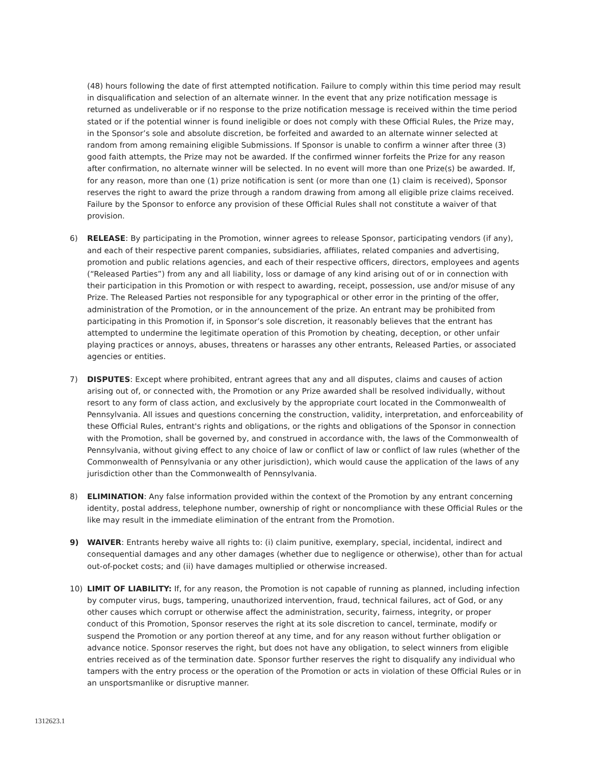(48) hours following the date of first attempted notification. Failure to comply within this time period may result in disqualification and selection of an alternate winner. In the event that any prize notification message is returned as undeliverable or if no response to the prize notification message is received within the time period stated or if the potential winner is found ineligible or does not comply with these Official Rules, the Prize may, in the Sponsor’s sole and absolute discretion, be forfeited and awarded to an alternate winner selected at random from among remaining eligible Submissions. If Sponsor is unable to confirm a winner after three (3) good faith attempts, the Prize may not be awarded. If the confirmed winner forfeits the Prize for any reason after confirmation, no alternate winner will be selected. In no event will more than one Prize(s) be awarded. If, for any reason, more than one (1) prize notification is sent (or more than one (1) claim is received), Sponsor reserves the right to award the prize through a random drawing from among all eligible prize claims received. Failure by the Sponsor to enforce any provision of these Official Rules shall not constitute a waiver of that provision.
6) RELEASE: By participating in the Promotion, winner agrees to release Sponsor, participating vendors (if any), and each of their respective parent companies, subsidiaries, affiliates, related companies and advertising, promotion and public relations agencies, and each of their respective officers, directors, employees and agents (“Released Parties”) from any and all liability, loss or damage of any kind arising out of or in connection with their participation in this Promotion or with respect to awarding, receipt, possession, use and/or misuse of any Prize. The Released Parties not responsible for any typographical or other error in the printing of the offer, administration of the Promotion, or in the announcement of the prize. An entrant may be prohibited from participating in this Promotion if, in Sponsor’s sole discretion, it reasonably believes that the entrant has attempted to undermine the legitimate operation of this Promotion by cheating, deception, or other unfair playing practices or annoys, abuses, threatens or harasses any other entrants, Released Parties, or associated agencies or entities.
7) DISPUTES: Except where prohibited, entrant agrees that any and all disputes, claims and causes of action arising out of, or connected with, the Promotion or any Prize awarded shall be resolved individually, without resort to any form of class action, and exclusively by the appropriate court located in the Commonwealth of Pennsylvania. All issues and questions concerning the construction, validity, interpretation, and enforceability of these Official Rules, entrant's rights and obligations, or the rights and obligations of the Sponsor in connection with the Promotion, shall be governed by, and construed in accordance with, the laws of the Commonwealth of Pennsylvania, without giving effect to any choice of law or conflict of law or conflict of law rules (whether of the Commonwealth of Pennsylvania or any other jurisdiction), which would cause the application of the laws of any jurisdiction other than the Commonwealth of Pennsylvania.
8) ELIMINATION: Any false information provided within the context of the Promotion by any entrant concerning identity, postal address, telephone number, ownership of right or noncompliance with these Official Rules or the like may result in the immediate elimination of the entrant from the Promotion.
9) WAIVER: Entrants hereby waive all rights to: (i) claim punitive, exemplary, special, incidental, indirect and consequential damages and any other damages (whether due to negligence or otherwise), other than for actual out-of-pocket costs; and (ii) have damages multiplied or otherwise increased.
10) LIMIT OF LIABILITY: If, for any reason, the Promotion is not capable of running as planned, including infection by computer virus, bugs, tampering, unauthorized intervention, fraud, technical failures, act of God, or any other causes which corrupt or otherwise affect the administration, security, fairness, integrity, or proper conduct of this Promotion, Sponsor reserves the right at its sole discretion to cancel, terminate, modify or suspend the Promotion or any portion thereof at any time, and for any reason without further obligation or advance notice. Sponsor reserves the right, but does not have any obligation, to select winners from eligible entries received as of the termination date. Sponsor further reserves the right to disqualify any individual who tampers with the entry process or the operation of the Promotion or acts in violation of these Official Rules or in an unsportsmanlike or disruptive manner.
1312623.1